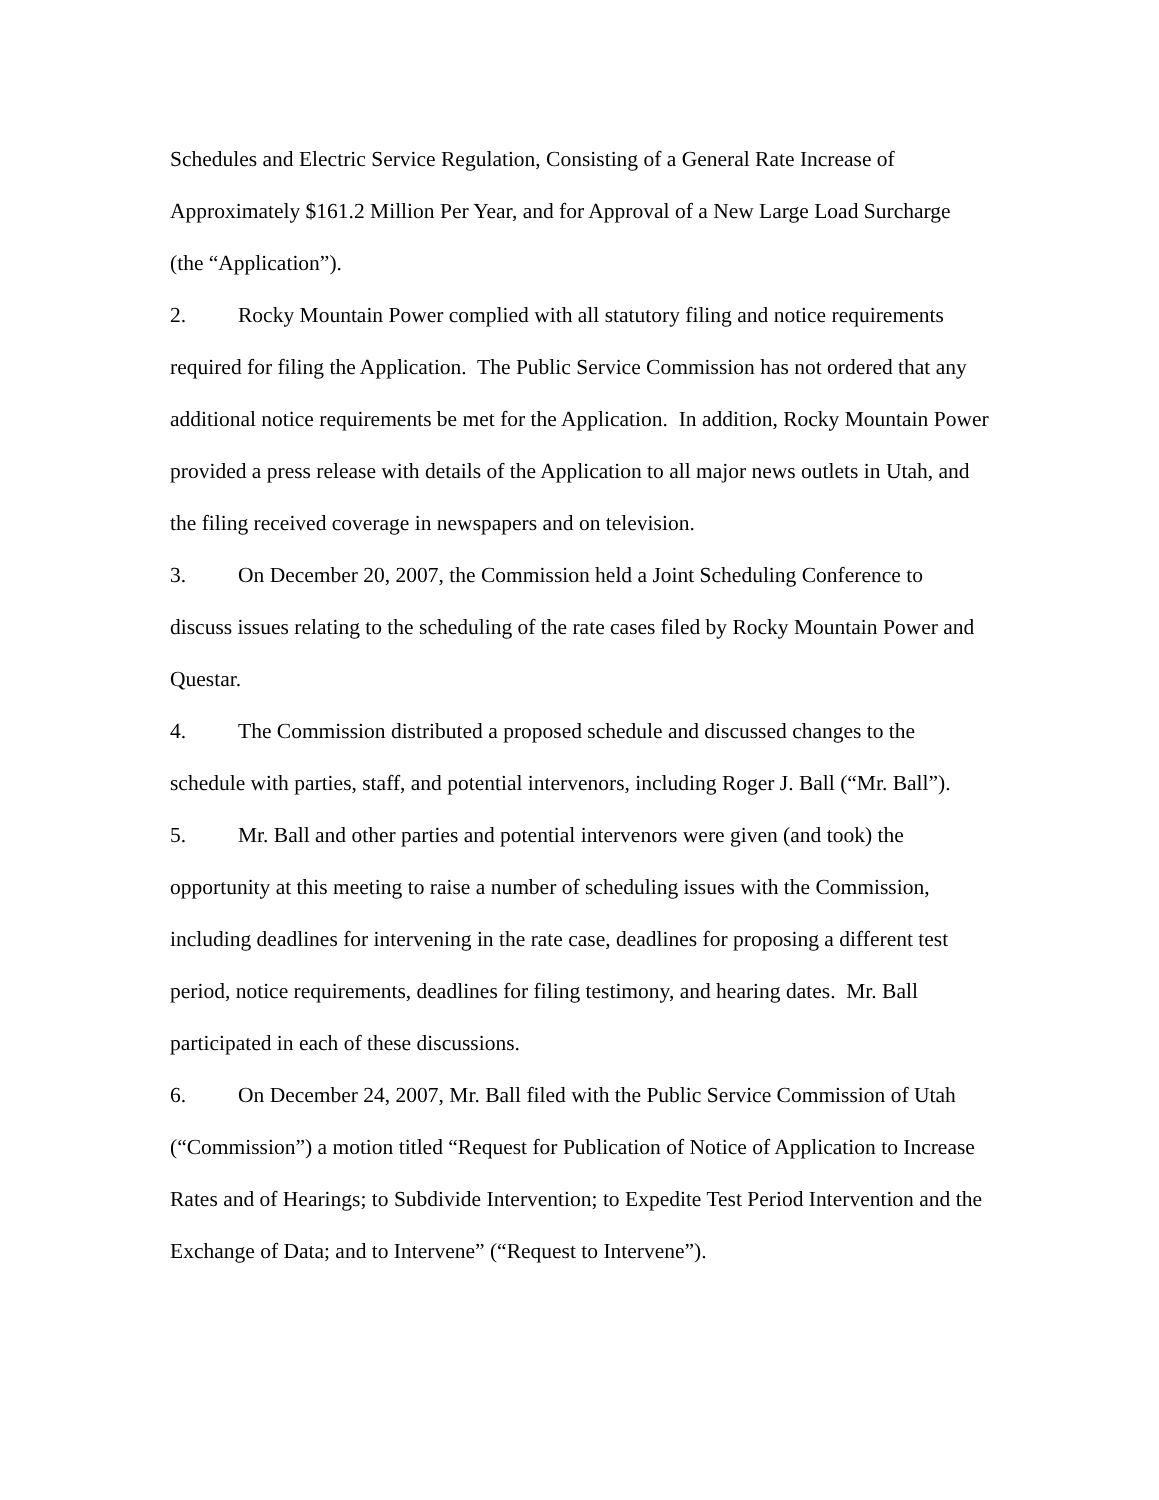Schedules and Electric Service Regulation, Consisting of a General Rate Increase of Approximately $161.2 Million Per Year, and for Approval of a New Large Load Surcharge (the “Application”).
2. Rocky Mountain Power complied with all statutory filing and notice requirements required for filing the Application. The Public Service Commission has not ordered that any additional notice requirements be met for the Application. In addition, Rocky Mountain Power provided a press release with details of the Application to all major news outlets in Utah, and the filing received coverage in newspapers and on television.
3. On December 20, 2007, the Commission held a Joint Scheduling Conference to discuss issues relating to the scheduling of the rate cases filed by Rocky Mountain Power and Questar.
4. The Commission distributed a proposed schedule and discussed changes to the schedule with parties, staff, and potential intervenors, including Roger J. Ball (“Mr. Ball”).
5. Mr. Ball and other parties and potential intervenors were given (and took) the opportunity at this meeting to raise a number of scheduling issues with the Commission, including deadlines for intervening in the rate case, deadlines for proposing a different test period, notice requirements, deadlines for filing testimony, and hearing dates. Mr. Ball participated in each of these discussions.
6. On December 24, 2007, Mr. Ball filed with the Public Service Commission of Utah (“Commission”) a motion titled “Request for Publication of Notice of Application to Increase Rates and of Hearings; to Subdivide Intervention; to Expedite Test Period Intervention and the Exchange of Data; and to Intervene” (“Request to Intervene”).